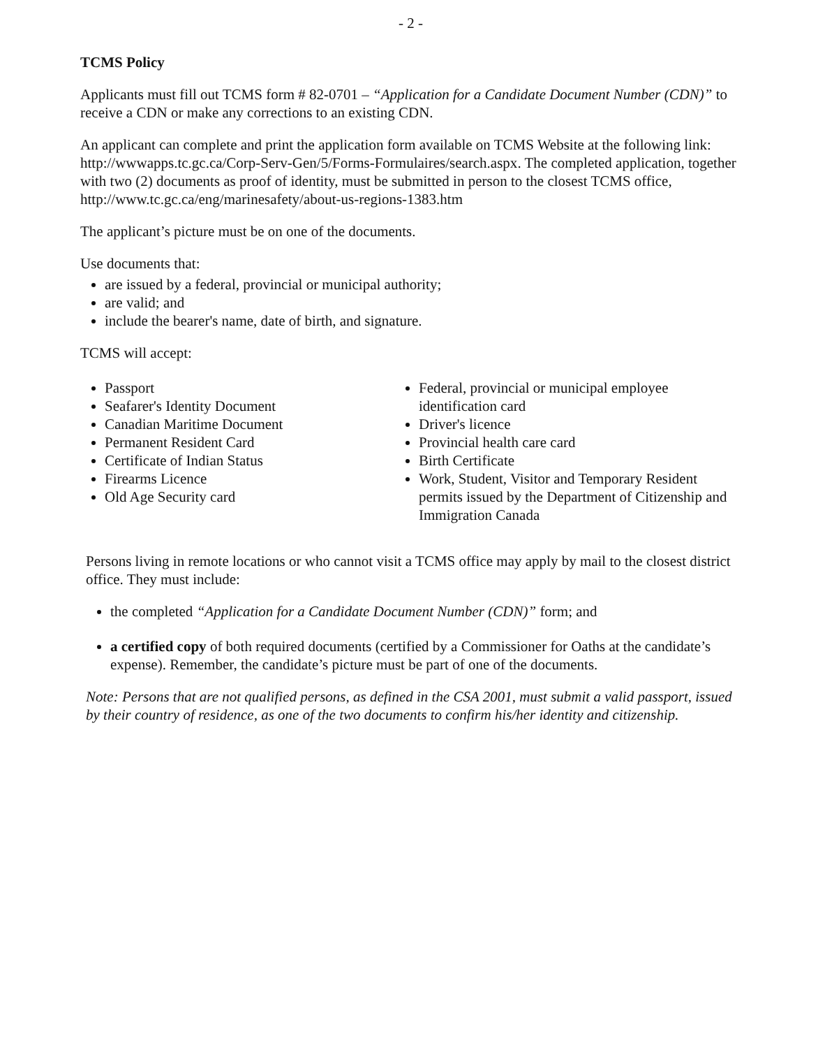- 2 -
TCMS Policy
Applicants must fill out TCMS form # 82-0701 – “Application for a Candidate Document Number (CDN)” to receive a CDN or make any corrections to an existing CDN.
An applicant can complete and print the application form available on TCMS Website at the following link: http://wwwapps.tc.gc.ca/Corp-Serv-Gen/5/Forms-Formulaires/search.aspx. The completed application, together with two (2) documents as proof of identity, must be submitted in person to the closest TCMS office, http://www.tc.gc.ca/eng/marinesafety/about-us-regions-1383.htm
The applicant’s picture must be on one of the documents.
Use documents that:
are issued by a federal, provincial or municipal authority;
are valid; and
include the bearer's name, date of birth, and signature.
TCMS will accept:
Passport
Seafarer's Identity Document
Canadian Maritime Document
Permanent Resident Card
Certificate of Indian Status
Firearms Licence
Old Age Security card
Federal, provincial or municipal employee identification card
Driver's licence
Provincial health care card
Birth Certificate
Work, Student, Visitor and Temporary Resident permits issued by the Department of Citizenship and Immigration Canada
Persons living in remote locations or who cannot visit a TCMS office may apply by mail to the closest district office. They must include:
the completed “Application for a Candidate Document Number (CDN)” form; and
a certified copy of both required documents (certified by a Commissioner for Oaths at the candidate’s expense). Remember, the candidate’s picture must be part of one of the documents.
Note: Persons that are not qualified persons, as defined in the CSA 2001, must submit a valid passport, issued by their country of residence, as one of the two documents to confirm his/her identity and citizenship.